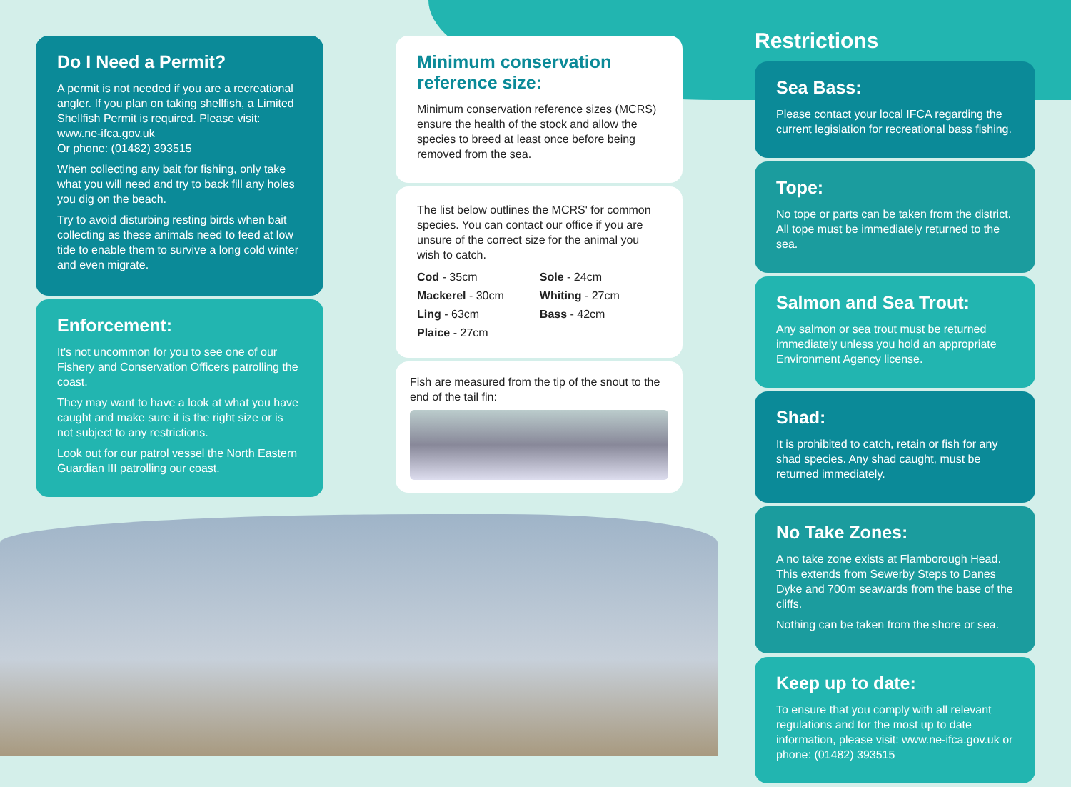Do I Need a Permit?
A permit is not needed if you are a recreational angler. If you plan on taking shellfish, a Limited Shellfish Permit is required. Please visit: www.ne-ifca.gov.uk
Or phone: (01482) 393515
When collecting any bait for fishing, only take what you will need and try to back fill any holes you dig on the beach.
Try to avoid disturbing resting birds when bait collecting as these animals need to feed at low tide to enable them to survive a long cold winter and even migrate.
Enforcement:
It's not uncommon for you to see one of our Fishery and Conservation Officers patrolling the coast.
They may want to have a look at what you have caught and make sure it is the right size or is not subject to any restrictions.
Look out for our patrol vessel the North Eastern Guardian III patrolling our coast.
Minimum conservation reference size:
Minimum conservation reference sizes (MCRS) ensure the health of the stock and allow the species to breed at least once before being removed from the sea.
The list below outlines the MCRS' for common species. You can contact our office if you are unsure of the correct size for the animal you wish to catch.
| Cod - 35cm | Sole - 24cm |
| Mackerel - 30cm | Whiting - 27cm |
| Ling - 63cm | Bass - 42cm |
| Plaice - 27cm | |
Fish are measured from the tip of the snout to the end of the tail fin:
Restrictions
Sea Bass:
Please contact your local IFCA regarding the current legislation for recreational bass fishing.
Tope:
No tope or parts can be taken from the district. All tope must be immediately returned to the sea.
Salmon and Sea Trout:
Any salmon or sea trout must be returned immediately unless you hold an appropriate Environment Agency license.
Shad:
It is prohibited to catch, retain or fish for any shad species. Any shad caught, must be returned immediately.
No Take Zones:
A no take zone exists at Flamborough Head. This extends from Sewerby Steps to Danes Dyke and 700m seawards from the base of the cliffs.
Nothing can be taken from the shore or sea.
Keep up to date:
To ensure that you comply with all relevant regulations and for the most up to date information, please visit: www.ne-ifca.gov.uk or phone: (01482) 393515